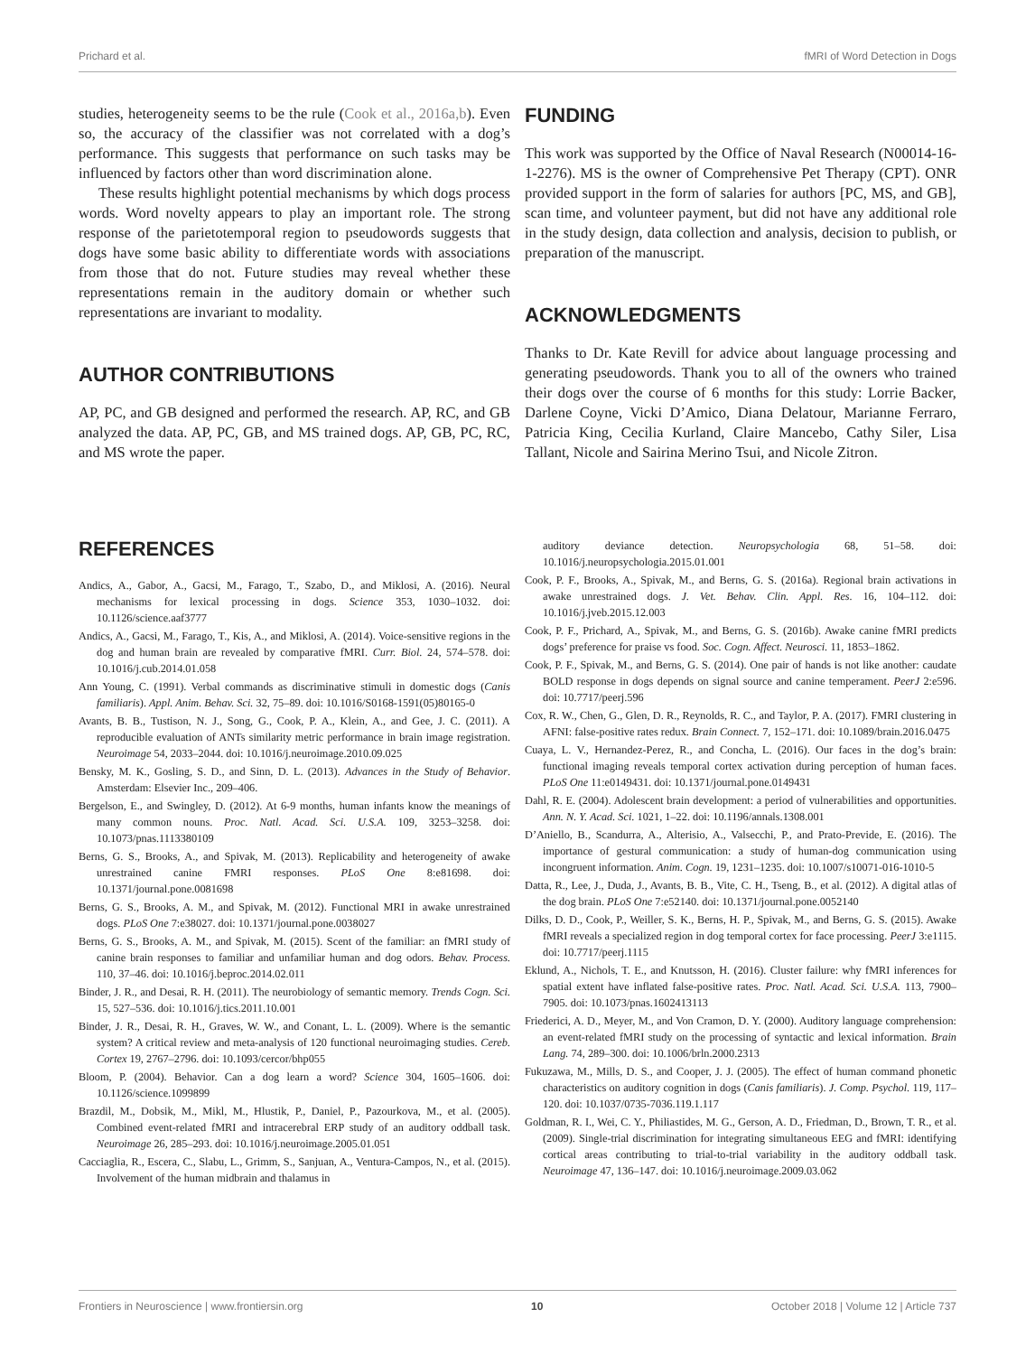Prichard et al. fMRI of Word Detection in Dogs
studies, heterogeneity seems to be the rule (Cook et al., 2016a,b). Even so, the accuracy of the classifier was not correlated with a dog’s performance. This suggests that performance on such tasks may be influenced by factors other than word discrimination alone.
These results highlight potential mechanisms by which dogs process words. Word novelty appears to play an important role. The strong response of the parietotemporal region to pseudowords suggests that dogs have some basic ability to differentiate words with associations from those that do not. Future studies may reveal whether these representations remain in the auditory domain or whether such representations are invariant to modality.
AUTHOR CONTRIBUTIONS
AP, PC, and GB designed and performed the research. AP, RC, and GB analyzed the data. AP, PC, GB, and MS trained dogs. AP, GB, PC, RC, and MS wrote the paper.
FUNDING
This work was supported by the Office of Naval Research (N00014-16-1-2276). MS is the owner of Comprehensive Pet Therapy (CPT). ONR provided support in the form of salaries for authors [PC, MS, and GB], scan time, and volunteer payment, but did not have any additional role in the study design, data collection and analysis, decision to publish, or preparation of the manuscript.
ACKNOWLEDGMENTS
Thanks to Dr. Kate Revill for advice about language processing and generating pseudowords. Thank you to all of the owners who trained their dogs over the course of 6 months for this study: Lorrie Backer, Darlene Coyne, Vicki D’Amico, Diana Delatour, Marianne Ferraro, Patricia King, Cecilia Kurland, Claire Mancebo, Cathy Siler, Lisa Tallant, Nicole and Sairina Merino Tsui, and Nicole Zitron.
REFERENCES
Andics, A., Gabor, A., Gacsi, M., Farago, T., Szabo, D., and Miklosi, A. (2016). Neural mechanisms for lexical processing in dogs. Science 353, 1030–1032. doi: 10.1126/science.aaf3777
Andics, A., Gacsi, M., Farago, T., Kis, A., and Miklosi, A. (2014). Voice-sensitive regions in the dog and human brain are revealed by comparative fMRI. Curr. Biol. 24, 574–578. doi: 10.1016/j.cub.2014.01.058
Ann Young, C. (1991). Verbal commands as discriminative stimuli in domestic dogs (Canis familiaris). Appl. Anim. Behav. Sci. 32, 75–89. doi: 10.1016/S0168-1591(05)80165-0
Avants, B. B., Tustison, N. J., Song, G., Cook, P. A., Klein, A., and Gee, J. C. (2011). A reproducible evaluation of ANTs similarity metric performance in brain image registration. Neuroimage 54, 2033–2044. doi: 10.1016/j.neuroimage.2010.09.025
Bensky, M. K., Gosling, S. D., and Sinn, D. L. (2013). Advances in the Study of Behavior. Amsterdam: Elsevier Inc., 209–406.
Bergelson, E., and Swingley, D. (2012). At 6-9 months, human infants know the meanings of many common nouns. Proc. Natl. Acad. Sci. U.S.A. 109, 3253–3258. doi: 10.1073/pnas.1113380109
Berns, G. S., Brooks, A., and Spivak, M. (2013). Replicability and heterogeneity of awake unrestrained canine FMRI responses. PLoS One 8:e81698. doi: 10.1371/journal.pone.0081698
Berns, G. S., Brooks, A. M., and Spivak, M. (2012). Functional MRI in awake unrestrained dogs. PLoS One 7:e38027. doi: 10.1371/journal.pone.0038027
Berns, G. S., Brooks, A. M., and Spivak, M. (2015). Scent of the familiar: an fMRI study of canine brain responses to familiar and unfamiliar human and dog odors. Behav. Process. 110, 37–46. doi: 10.1016/j.beproc.2014.02.011
Binder, J. R., and Desai, R. H. (2011). The neurobiology of semantic memory. Trends Cogn. Sci. 15, 527–536. doi: 10.1016/j.tics.2011.10.001
Binder, J. R., Desai, R. H., Graves, W. W., and Conant, L. L. (2009). Where is the semantic system? A critical review and meta-analysis of 120 functional neuroimaging studies. Cereb. Cortex 19, 2767–2796. doi: 10.1093/cercor/bhp055
Bloom, P. (2004). Behavior. Can a dog learn a word? Science 304, 1605–1606. doi: 10.1126/science.1099899
Brazdil, M., Dobsik, M., Mikl, M., Hlustik, P., Daniel, P., Pazourkova, M., et al. (2005). Combined event-related fMRI and intracerebral ERP study of an auditory oddball task. Neuroimage 26, 285–293. doi: 10.1016/j.neuroimage.2005.01.051
Cacciaglia, R., Escera, C., Slabu, L., Grimm, S., Sanjuan, A., Ventura-Campos, N., et al. (2015). Involvement of the human midbrain and thalamus in
auditory deviance detection. Neuropsychologia 68, 51–58. doi: 10.1016/j.neuropsychologia.2015.01.001
Cook, P. F., Brooks, A., Spivak, M., and Berns, G. S. (2016a). Regional brain activations in awake unrestrained dogs. J. Vet. Behav. Clin. Appl. Res. 16, 104–112. doi: 10.1016/j.jveb.2015.12.003
Cook, P. F., Prichard, A., Spivak, M., and Berns, G. S. (2016b). Awake canine fMRI predicts dogs’ preference for praise vs food. Soc. Cogn. Affect. Neurosci. 11, 1853–1862.
Cook, P. F., Spivak, M., and Berns, G. S. (2014). One pair of hands is not like another: caudate BOLD response in dogs depends on signal source and canine temperament. PeerJ 2:e596. doi: 10.7717/peerj.596
Cox, R. W., Chen, G., Glen, D. R., Reynolds, R. C., and Taylor, P. A. (2017). FMRI clustering in AFNI: false-positive rates redux. Brain Connect. 7, 152–171. doi: 10.1089/brain.2016.0475
Cuaya, L. V., Hernandez-Perez, R., and Concha, L. (2016). Our faces in the dog’s brain: functional imaging reveals temporal cortex activation during perception of human faces. PLoS One 11:e0149431. doi: 10.1371/journal.pone.0149431
Dahl, R. E. (2004). Adolescent brain development: a period of vulnerabilities and opportunities. Ann. N. Y. Acad. Sci. 1021, 1–22. doi: 10.1196/annals.1308.001
D’Aniello, B., Scandurra, A., Alterisio, A., Valsecchi, P., and Prato-Previde, E. (2016). The importance of gestural communication: a study of human-dog communication using incongruent information. Anim. Cogn. 19, 1231–1235. doi: 10.1007/s10071-016-1010-5
Datta, R., Lee, J., Duda, J., Avants, B. B., Vite, C. H., Tseng, B., et al. (2012). A digital atlas of the dog brain. PLoS One 7:e52140. doi: 10.1371/journal.pone.0052140
Dilks, D. D., Cook, P., Weiller, S. K., Berns, H. P., Spivak, M., and Berns, G. S. (2015). Awake fMRI reveals a specialized region in dog temporal cortex for face processing. PeerJ 3:e1115. doi: 10.7717/peerj.1115
Eklund, A., Nichols, T. E., and Knutsson, H. (2016). Cluster failure: why fMRI inferences for spatial extent have inflated false-positive rates. Proc. Natl. Acad. Sci. U.S.A. 113, 7900–7905. doi: 10.1073/pnas.1602413113
Friederici, A. D., Meyer, M., and Von Cramon, D. Y. (2000). Auditory language comprehension: an event-related fMRI study on the processing of syntactic and lexical information. Brain Lang. 74, 289–300. doi: 10.1006/brln.2000.2313
Fukuzawa, M., Mills, D. S., and Cooper, J. J. (2005). The effect of human command phonetic characteristics on auditory cognition in dogs (Canis familiaris). J. Comp. Psychol. 119, 117–120. doi: 10.1037/0735-7036.119.1.117
Goldman, R. I., Wei, C. Y., Philiastides, M. G., Gerson, A. D., Friedman, D., Brown, T. R., et al. (2009). Single-trial discrimination for integrating simultaneous EEG and fMRI: identifying cortical areas contributing to trial-to-trial variability in the auditory oddball task. Neuroimage 47, 136–147. doi: 10.1016/j.neuroimage.2009.03.062
Frontiers in Neuroscience | www.frontiersin.org 10 October 2018 | Volume 12 | Article 737